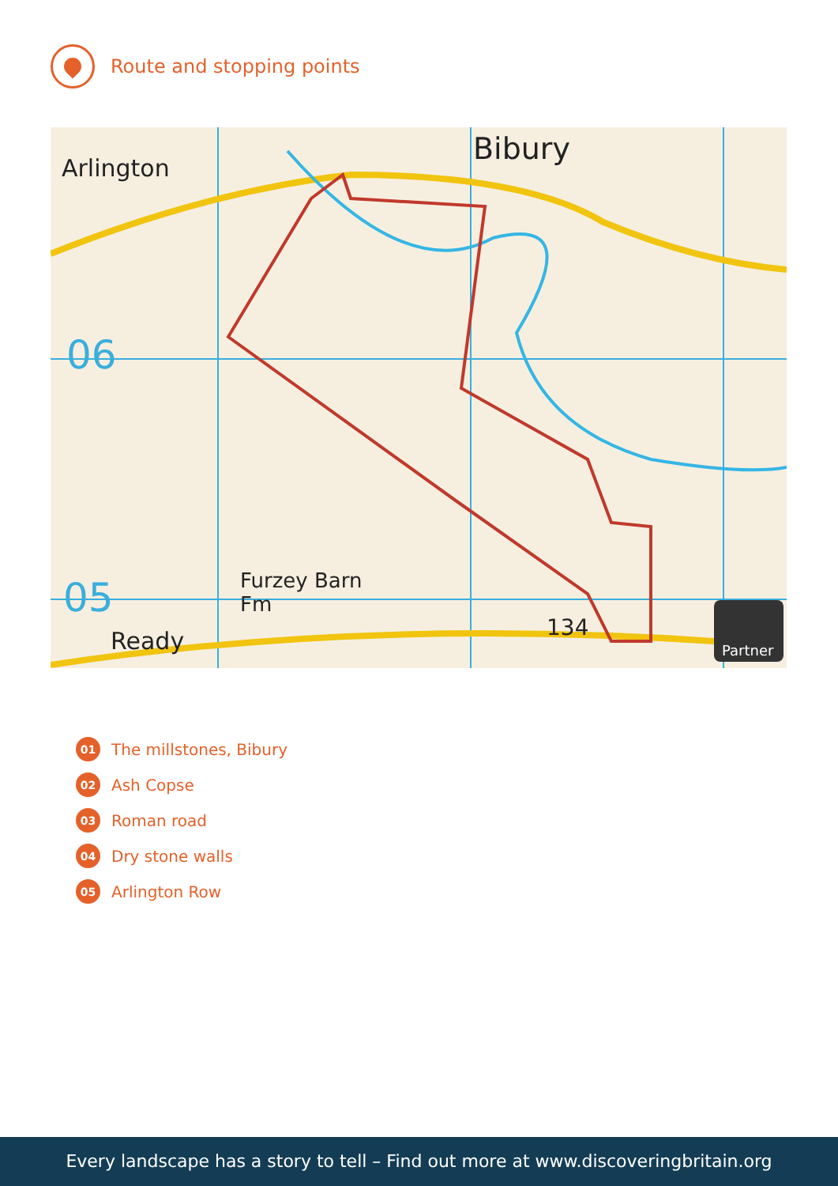Route and stopping points
Bibury
Arlington
Furzey Barn
Fm
Ready
134
06
05
Partner
01
The millstones, Bibury
02
Ash Copse
03
Roman road
04
Dry stone walls
05
Arlington Row
Every landscape has a story to tell – Find out more at www.discoveringbritain.org